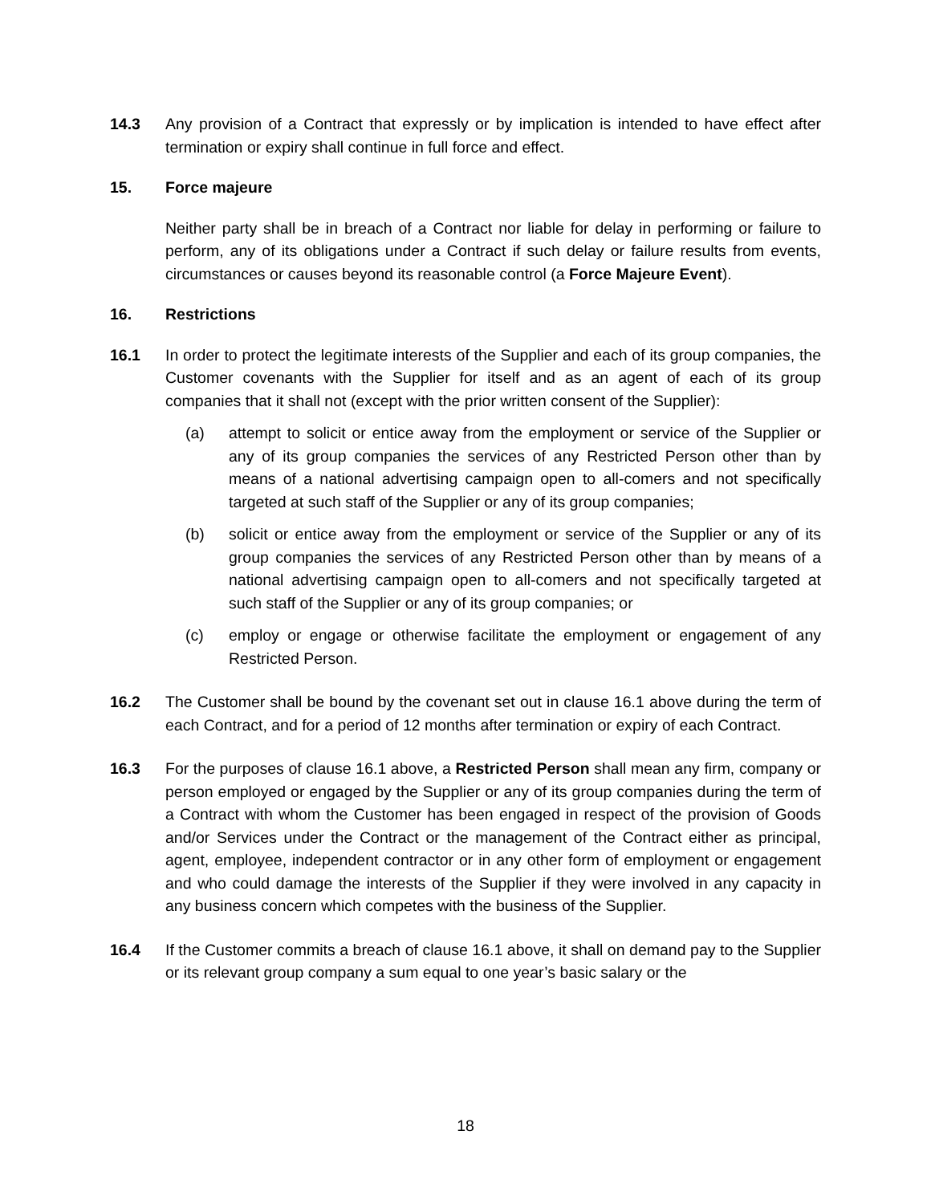14.3 Any provision of a Contract that expressly or by implication is intended to have effect after termination or expiry shall continue in full force and effect.
15. Force majeure
Neither party shall be in breach of a Contract nor liable for delay in performing or failure to perform, any of its obligations under a Contract if such delay or failure results from events, circumstances or causes beyond its reasonable control (a Force Majeure Event).
16. Restrictions
16.1 In order to protect the legitimate interests of the Supplier and each of its group companies, the Customer covenants with the Supplier for itself and as an agent of each of its group companies that it shall not (except with the prior written consent of the Supplier):
(a) attempt to solicit or entice away from the employment or service of the Supplier or any of its group companies the services of any Restricted Person other than by means of a national advertising campaign open to all-comers and not specifically targeted at such staff of the Supplier or any of its group companies;
(b) solicit or entice away from the employment or service of the Supplier or any of its group companies the services of any Restricted Person other than by means of a national advertising campaign open to all-comers and not specifically targeted at such staff of the Supplier or any of its group companies; or
(c) employ or engage or otherwise facilitate the employment or engagement of any Restricted Person.
16.2 The Customer shall be bound by the covenant set out in clause 16.1 above during the term of each Contract, and for a period of 12 months after termination or expiry of each Contract.
16.3 For the purposes of clause 16.1 above, a Restricted Person shall mean any firm, company or person employed or engaged by the Supplier or any of its group companies during the term of a Contract with whom the Customer has been engaged in respect of the provision of Goods and/or Services under the Contract or the management of the Contract either as principal, agent, employee, independent contractor or in any other form of employment or engagement and who could damage the interests of the Supplier if they were involved in any capacity in any business concern which competes with the business of the Supplier.
16.4 If the Customer commits a breach of clause 16.1 above, it shall on demand pay to the Supplier or its relevant group company a sum equal to one year’s basic salary or the
18